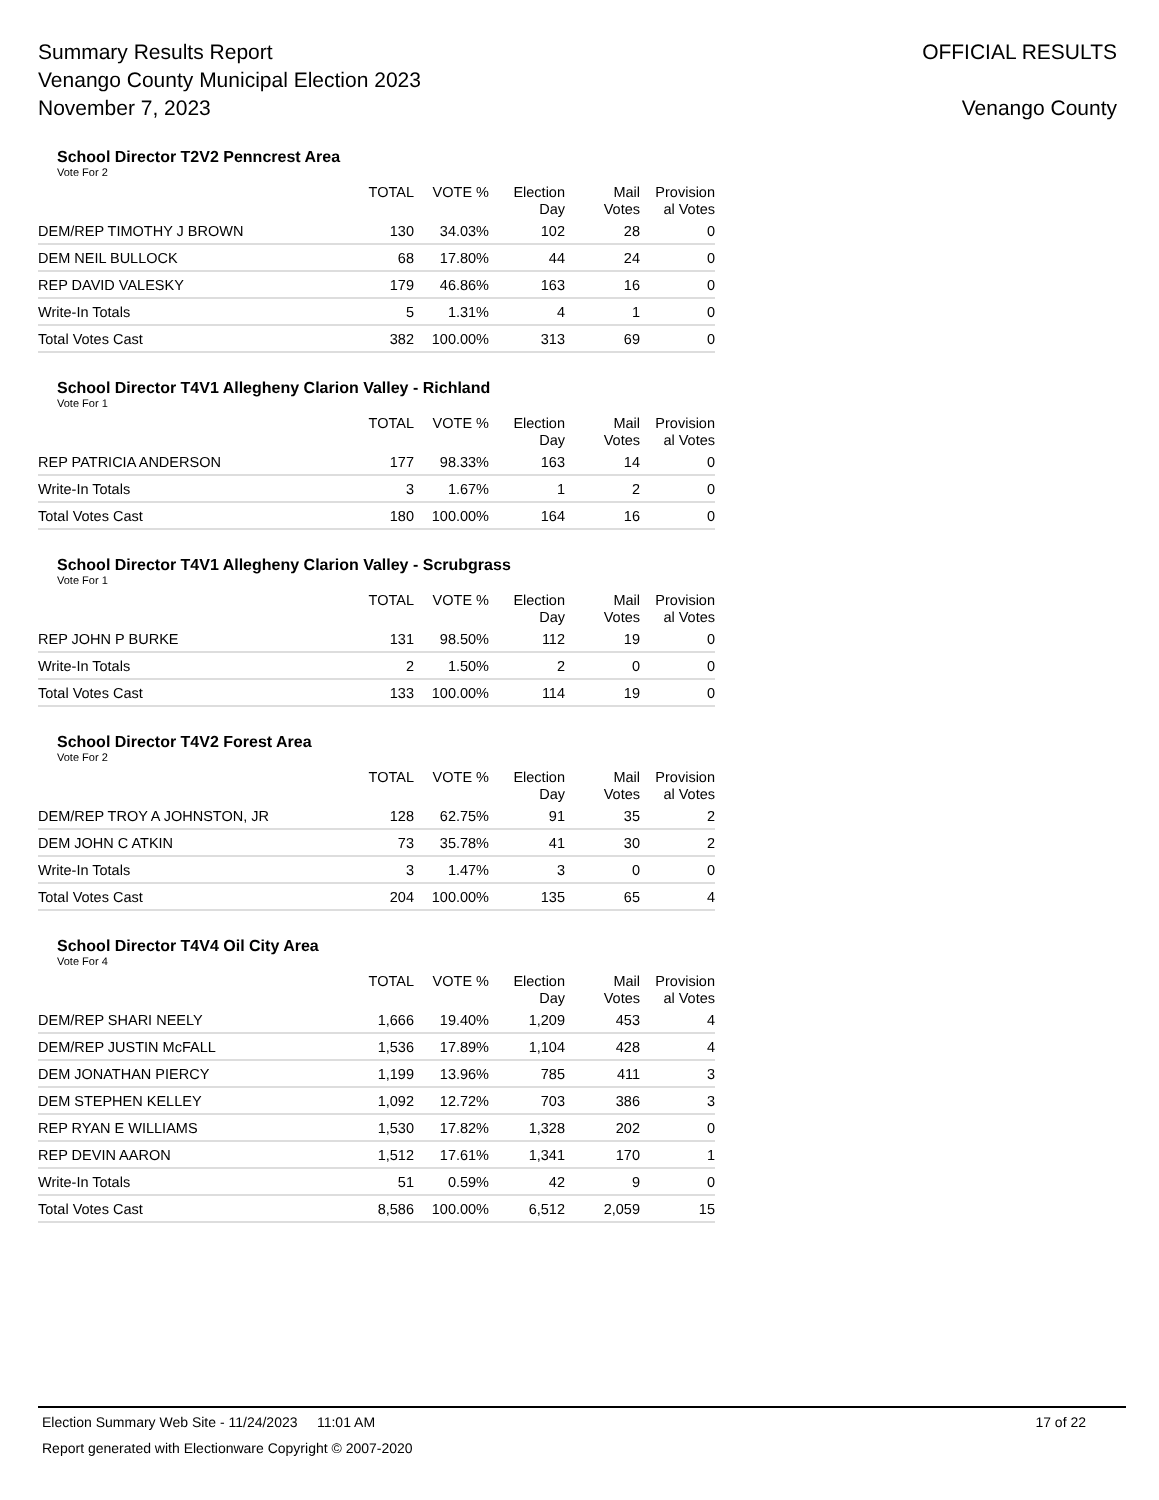Summary Results Report
Venango County Municipal Election 2023
November 7, 2023
OFFICIAL RESULTS
Venango County
School Director T2V2 Penncrest Area
Vote For 2
| | TOTAL | VOTE % | Election Day | Mail Votes | Provision al Votes |
| --- | --- | --- | --- | --- | --- |
| DEM/REP TIMOTHY J BROWN | 130 | 34.03% | 102 | 28 | 0 |
| DEM NEIL BULLOCK | 68 | 17.80% | 44 | 24 | 0 |
| REP DAVID VALESKY | 179 | 46.86% | 163 | 16 | 0 |
| Write-In Totals | 5 | 1.31% | 4 | 1 | 0 |
| Total Votes Cast | 382 | 100.00% | 313 | 69 | 0 |
School Director T4V1 Allegheny Clarion Valley - Richland
Vote For 1
| | TOTAL | VOTE % | Election Day | Mail Votes | Provision al Votes |
| --- | --- | --- | --- | --- | --- |
| REP PATRICIA ANDERSON | 177 | 98.33% | 163 | 14 | 0 |
| Write-In Totals | 3 | 1.67% | 1 | 2 | 0 |
| Total Votes Cast | 180 | 100.00% | 164 | 16 | 0 |
School Director T4V1 Allegheny Clarion Valley - Scrubgrass
Vote For 1
| | TOTAL | VOTE % | Election Day | Mail Votes | Provision al Votes |
| --- | --- | --- | --- | --- | --- |
| REP JOHN P BURKE | 131 | 98.50% | 112 | 19 | 0 |
| Write-In Totals | 2 | 1.50% | 2 | 0 | 0 |
| Total Votes Cast | 133 | 100.00% | 114 | 19 | 0 |
School Director T4V2 Forest Area
Vote For 2
| | TOTAL | VOTE % | Election Day | Mail Votes | Provision al Votes |
| --- | --- | --- | --- | --- | --- |
| DEM/REP TROY A JOHNSTON, JR | 128 | 62.75% | 91 | 35 | 2 |
| DEM JOHN C ATKIN | 73 | 35.78% | 41 | 30 | 2 |
| Write-In Totals | 3 | 1.47% | 3 | 0 | 0 |
| Total Votes Cast | 204 | 100.00% | 135 | 65 | 4 |
School Director T4V4 Oil City Area
Vote For 4
| | TOTAL | VOTE % | Election Day | Mail Votes | Provision al Votes |
| --- | --- | --- | --- | --- | --- |
| DEM/REP SHARI NEELY | 1,666 | 19.40% | 1,209 | 453 | 4 |
| DEM/REP JUSTIN McFALL | 1,536 | 17.89% | 1,104 | 428 | 4 |
| DEM JONATHAN PIERCY | 1,199 | 13.96% | 785 | 411 | 3 |
| DEM STEPHEN KELLEY | 1,092 | 12.72% | 703 | 386 | 3 |
| REP RYAN E WILLIAMS | 1,530 | 17.82% | 1,328 | 202 | 0 |
| REP DEVIN AARON | 1,512 | 17.61% | 1,341 | 170 | 1 |
| Write-In Totals | 51 | 0.59% | 42 | 9 | 0 |
| Total Votes Cast | 8,586 | 100.00% | 6,512 | 2,059 | 15 |
Election Summary Web Site - 11/24/2023 11:01 AM 17 of 22
Report generated with Electionware Copyright © 2007-2020